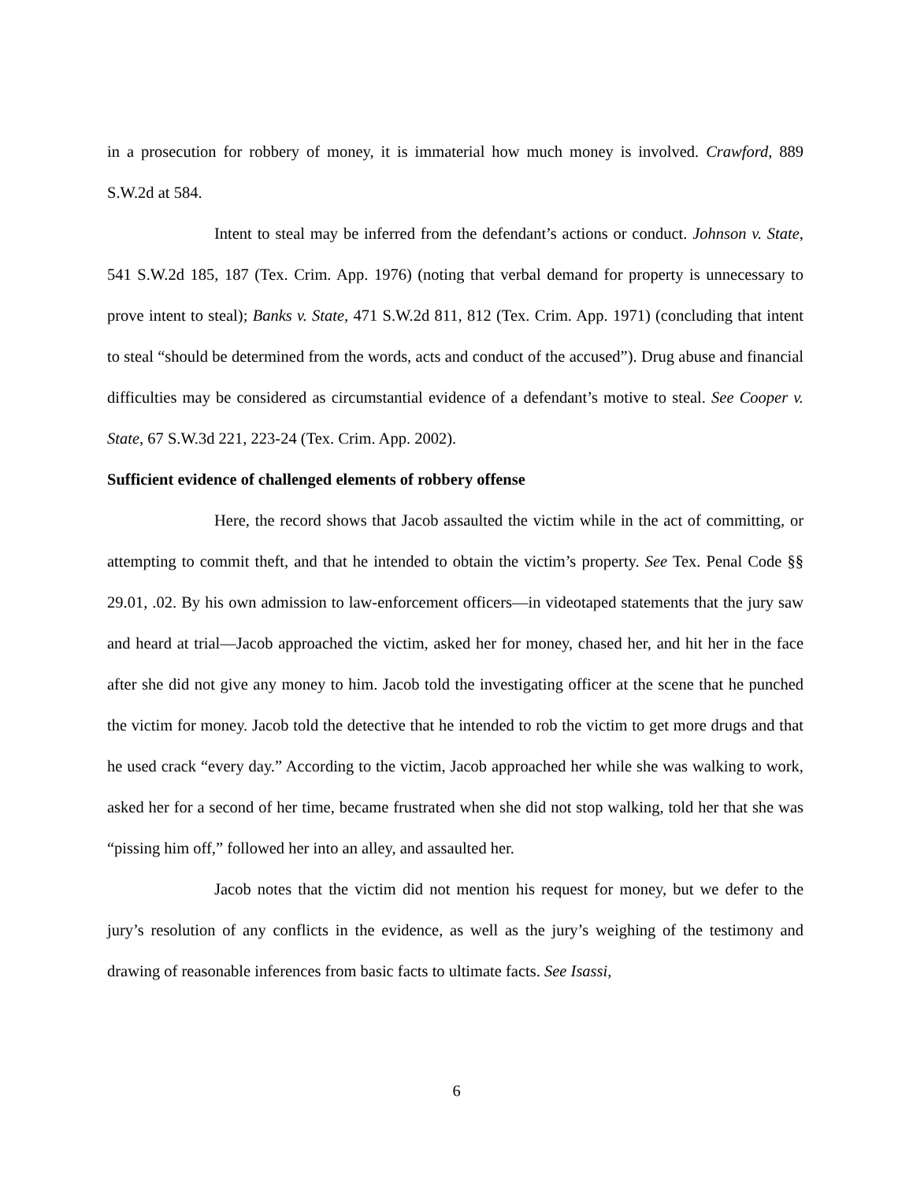in a prosecution for robbery of money, it is immaterial how much money is involved. Crawford, 889 S.W.2d at 584.
Intent to steal may be inferred from the defendant’s actions or conduct. Johnson v. State, 541 S.W.2d 185, 187 (Tex. Crim. App. 1976) (noting that verbal demand for property is unnecessary to prove intent to steal); Banks v. State, 471 S.W.2d 811, 812 (Tex. Crim. App. 1971) (concluding that intent to steal “should be determined from the words, acts and conduct of the accused”). Drug abuse and financial difficulties may be considered as circumstantial evidence of a defendant’s motive to steal. See Cooper v. State, 67 S.W.3d 221, 223-24 (Tex. Crim. App. 2002).
Sufficient evidence of challenged elements of robbery offense
Here, the record shows that Jacob assaulted the victim while in the act of committing, or attempting to commit theft, and that he intended to obtain the victim’s property. See Tex. Penal Code §§ 29.01, .02. By his own admission to law-enforcement officers—in videotaped statements that the jury saw and heard at trial—Jacob approached the victim, asked her for money, chased her, and hit her in the face after she did not give any money to him. Jacob told the investigating officer at the scene that he punched the victim for money. Jacob told the detective that he intended to rob the victim to get more drugs and that he used crack “every day.” According to the victim, Jacob approached her while she was walking to work, asked her for a second of her time, became frustrated when she did not stop walking, told her that she was “pissing him off,” followed her into an alley, and assaulted her.
Jacob notes that the victim did not mention his request for money, but we defer to the jury’s resolution of any conflicts in the evidence, as well as the jury’s weighing of the testimony and drawing of reasonable inferences from basic facts to ultimate facts. See Isassi,
6